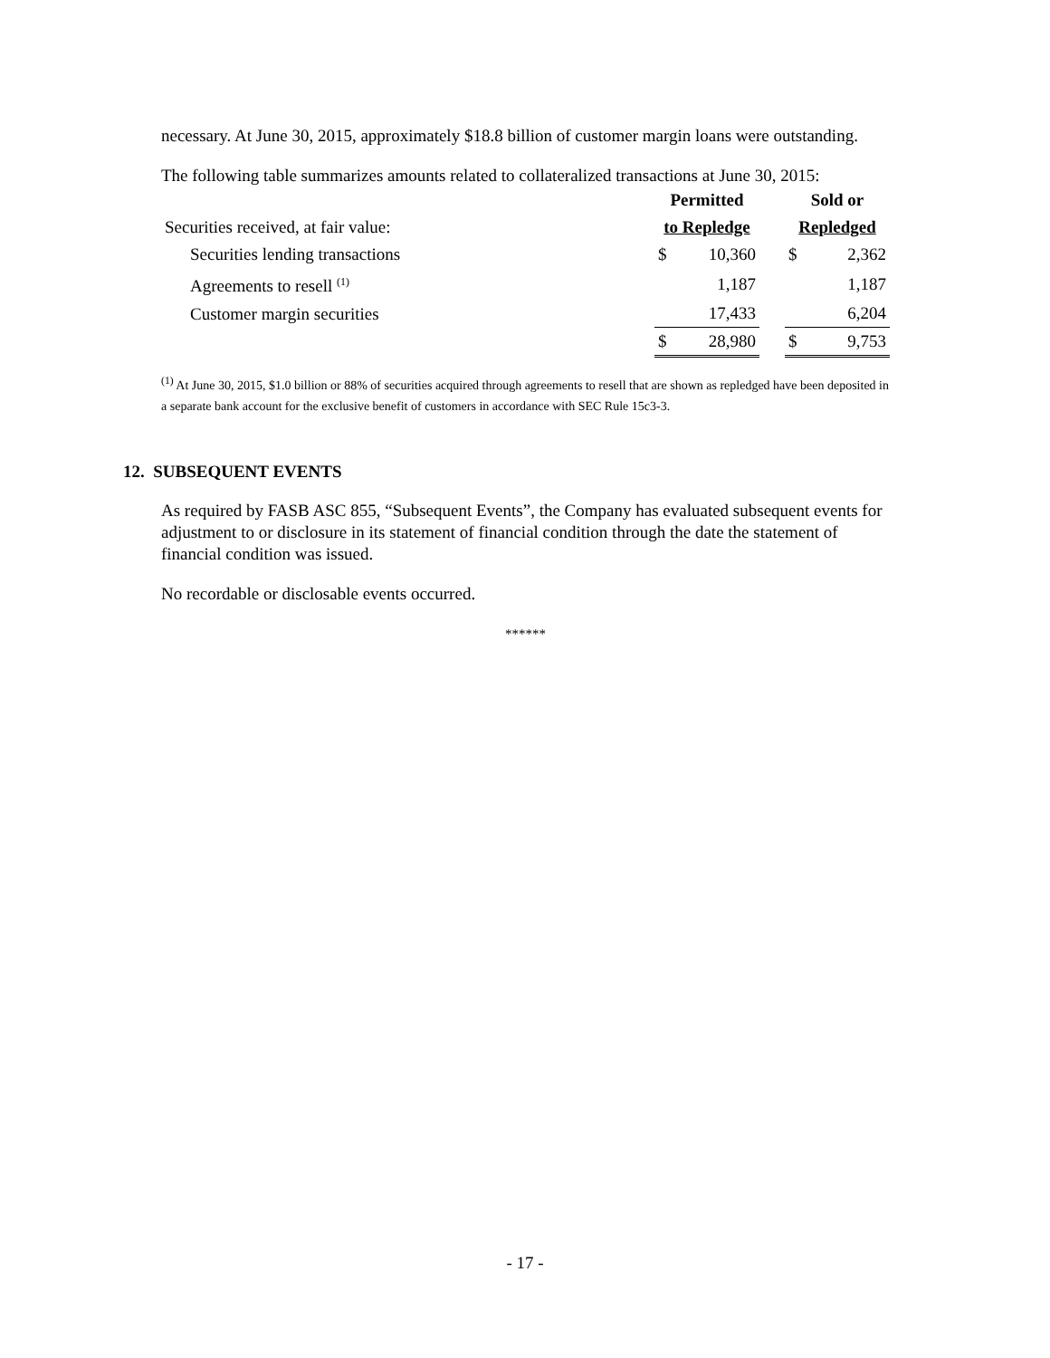necessary. At June 30, 2015, approximately $18.8 billion of customer margin loans were outstanding.
The following table summarizes amounts related to collateralized transactions at June 30, 2015:
| | Permitted | | | Sold or | |
| Securities received, at fair value: | to Repledge | | | Repledged | |
| Securities lending transactions | $ | 10,360 | | $ | 2,362 |
| Agreements to resell <sup>(1)</sup> | | 1,187 | | | 1,187 |
| Customer margin securities | | 17,433 | | | 6,204 |
| | $ | 28,980 | | $ | 9,753 |
<sup>(1)</sup> At June 30, 2015, $1.0 billion or 88% of securities acquired through agreements to resell that are shown as repledged have been deposited in a separate bank account for the exclusive benefit of customers in accordance with SEC Rule 15c3-3.
12. SUBSEQUENT EVENTS
As required by FASB ASC 855, “Subsequent Events”, the Company has evaluated subsequent events for adjustment to or disclosure in its statement of financial condition through the date the statement of financial condition was issued.
No recordable or disclosable events occurred.
******
- 17 -